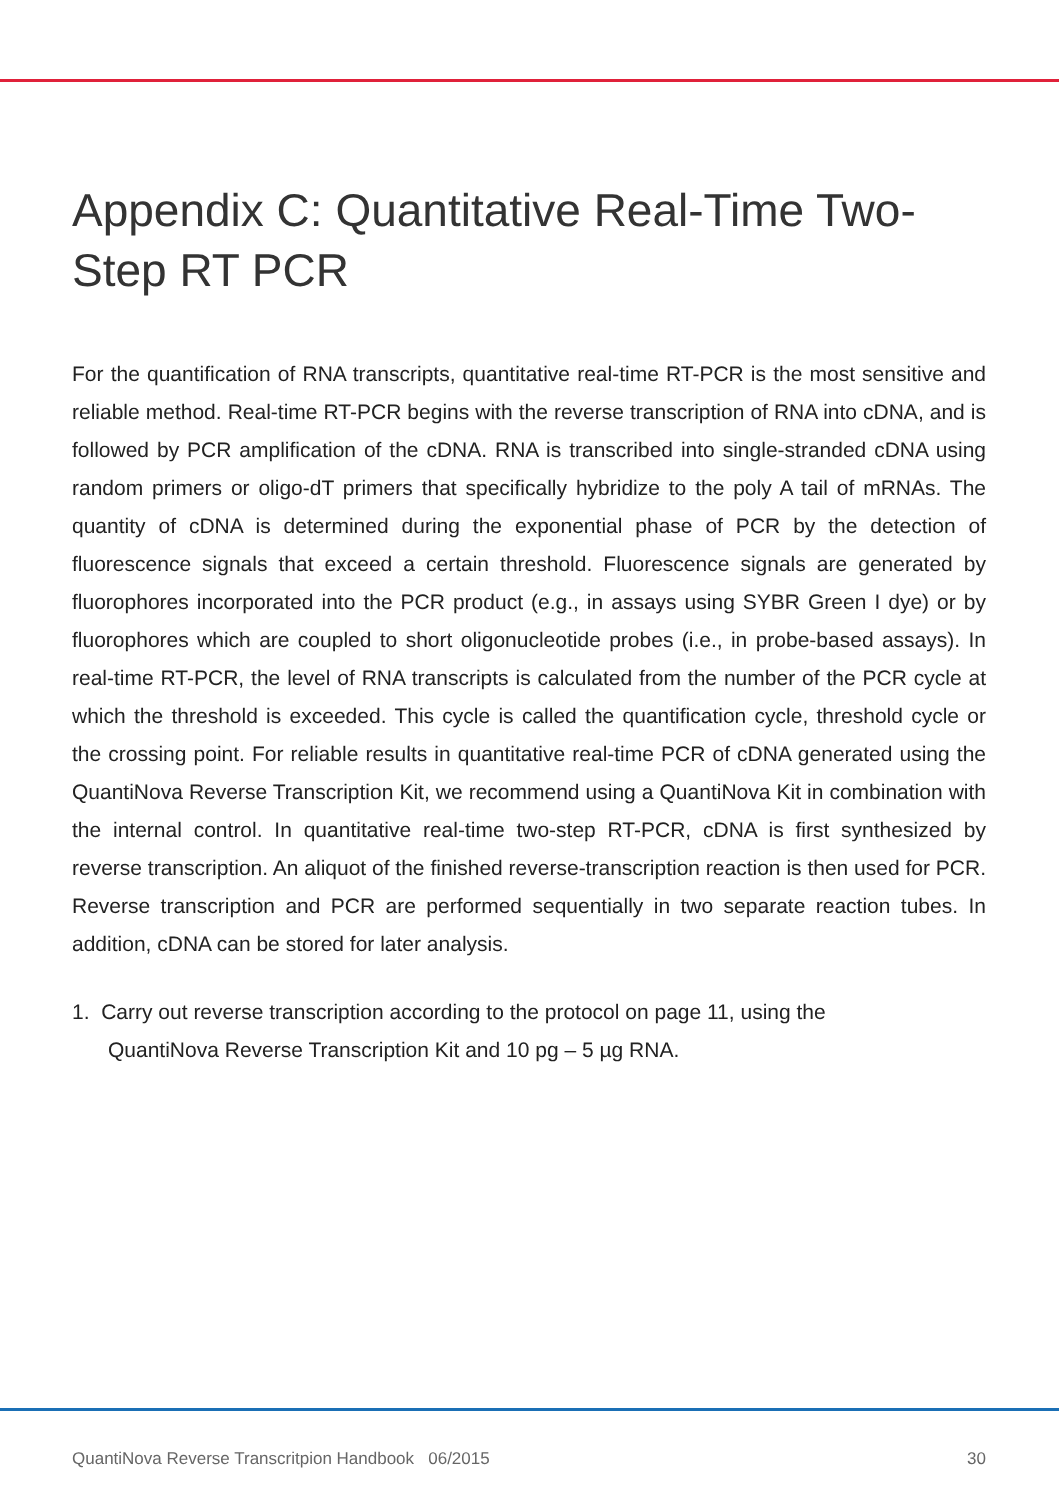Appendix C: Quantitative Real-Time Two-Step RT PCR
For the quantification of RNA transcripts, quantitative real-time RT-PCR is the most sensitive and reliable method. Real-time RT-PCR begins with the reverse transcription of RNA into cDNA, and is followed by PCR amplification of the cDNA. RNA is transcribed into single-stranded cDNA using random primers or oligo-dT primers that specifically hybridize to the poly A tail of mRNAs. The quantity of cDNA is determined during the exponential phase of PCR by the detection of fluorescence signals that exceed a certain threshold. Fluorescence signals are generated by fluorophores incorporated into the PCR product (e.g., in assays using SYBR Green I dye) or by fluorophores which are coupled to short oligonucleotide probes (i.e., in probe-based assays). In real-time RT-PCR, the level of RNA transcripts is calculated from the number of the PCR cycle at which the threshold is exceeded. This cycle is called the quantification cycle, threshold cycle or the crossing point. For reliable results in quantitative real-time PCR of cDNA generated using the QuantiNova Reverse Transcription Kit, we recommend using a QuantiNova Kit in combination with the internal control. In quantitative real-time two-step RT-PCR, cDNA is first synthesized by reverse transcription. An aliquot of the finished reverse-transcription reaction is then used for PCR. Reverse transcription and PCR are performed sequentially in two separate reaction tubes. In addition, cDNA can be stored for later analysis.
1. Carry out reverse transcription according to the protocol on page 11, using the
QuantiNova Reverse Transcription Kit and 10 pg – 5 µg RNA.
QuantiNova Reverse Transcritpion Handbook 06/2015 30